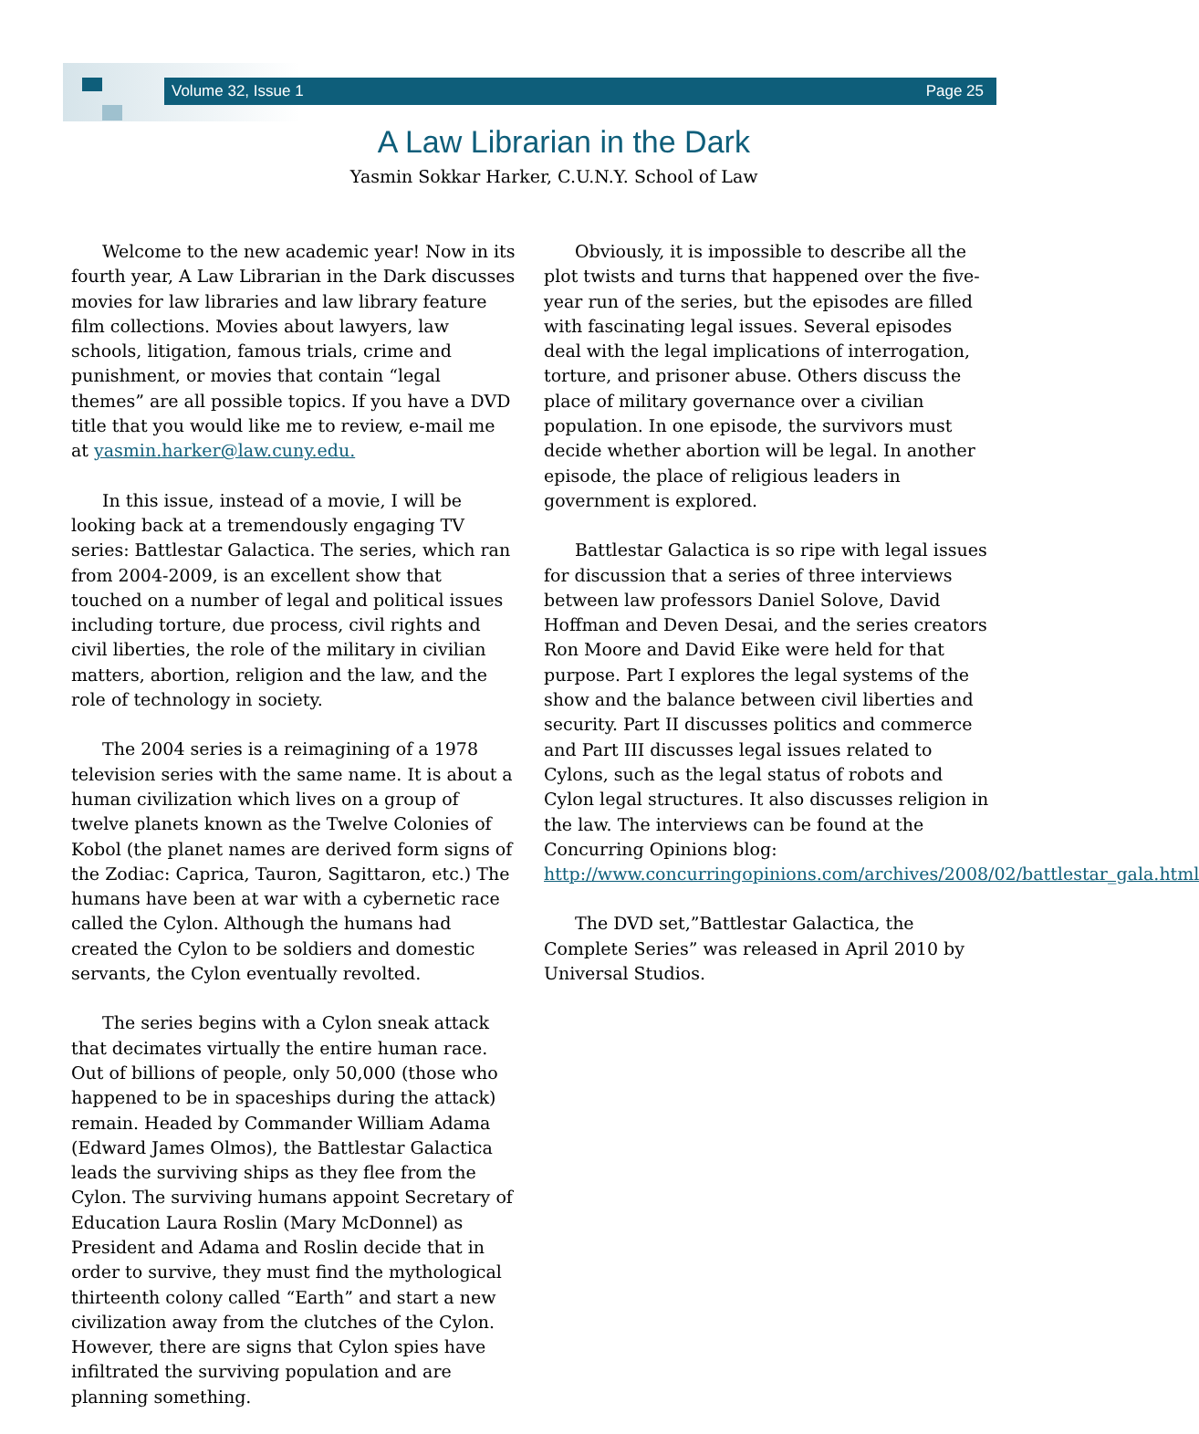Volume 32, Issue 1 Page 25
A Law Librarian in the Dark
Yasmin Sokkar Harker, C.U.N.Y. School of Law
Welcome to the new academic year! Now in its fourth year, A Law Librarian in the Dark discusses movies for law libraries and law library feature film collections. Movies about lawyers, law schools, litigation, famous trials, crime and punishment, or movies that contain “legal themes” are all possible topics. If you have a DVD title that you would like me to review, e-mail me at yasmin.harker@law.cuny.edu.
In this issue, instead of a movie, I will be looking back at a tremendously engaging TV series: Battlestar Galactica. The series, which ran from 2004-2009, is an excellent show that touched on a number of legal and political issues including torture, due process, civil rights and civil liberties, the role of the military in civilian matters, abortion, religion and the law, and the role of technology in society.
The 2004 series is a reimagining of a 1978 television series with the same name. It is about a human civilization which lives on a group of twelve planets known as the Twelve Colonies of Kobol (the planet names are derived form signs of the Zodiac: Caprica, Tauron, Sagittaron, etc.) The humans have been at war with a cybernetic race called the Cylon. Although the humans had created the Cylon to be soldiers and domestic servants, the Cylon eventually revolted.
The series begins with a Cylon sneak attack that decimates virtually the entire human race. Out of billions of people, only 50,000 (those who happened to be in spaceships during the attack) remain. Headed by Commander William Adama (Edward James Olmos), the Battlestar Galactica leads the surviving ships as they flee from the Cylon. The surviving humans appoint Secretary of Education Laura Roslin (Mary McDonnel) as President and Adama and Roslin decide that in order to survive, they must find the mythological thirteenth colony called “Earth” and start a new civilization away from the clutches of the Cylon. However, there are signs that Cylon spies have infiltrated the surviving population and are planning something.
Obviously, it is impossible to describe all the plot twists and turns that happened over the five-year run of the series, but the episodes are filled with fascinating legal issues. Several episodes deal with the legal implications of interrogation, torture, and prisoner abuse. Others discuss the place of military governance over a civilian population. In one episode, the survivors must decide whether abortion will be legal. In another episode, the place of religious leaders in government is explored.
Battlestar Galactica is so ripe with legal issues for discussion that a series of three interviews between law professors Daniel Solove, David Hoffman and Deven Desai, and the series creators Ron Moore and David Eike were held for that purpose. Part I explores the legal systems of the show and the balance between civil liberties and security. Part II discusses politics and commerce and Part III discusses legal issues related to Cylons, such as the legal status of robots and Cylon legal structures. It also discusses religion in the law. The interviews can be found at the Concurring Opinions blog: http://www.concurringopinions.com/archives/2008/02/battlestar_gala.html
The DVD set,”Battlestar Galactica, the Complete Series” was released in April 2010 by Universal Studios.